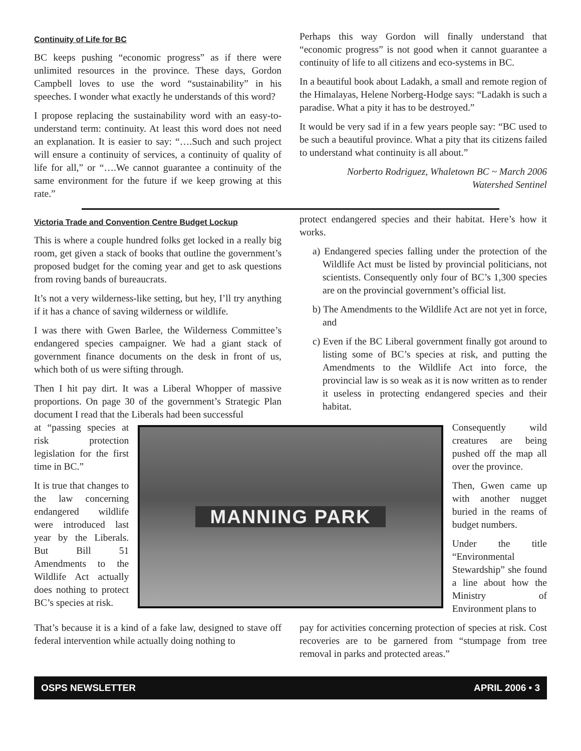Continuity of Life for BC
BC keeps pushing “economic progress” as if there were unlimited resources in the province. These days, Gordon Campbell loves to use the word “sustainability” in his speeches. I wonder what exactly he understands of this word?
I propose replacing the sustainability word with an easy-to-understand term: continuity. At least this word does not need an explanation. It is easier to say: “….Such and such project will ensure a continuity of services, a continuity of quality of life for all,” or “….We cannot guarantee a continuity of the same environment for the future if we keep growing at this rate.”
Perhaps this way Gordon will finally understand that “economic progress” is not good when it cannot guarantee a continuity of life to all citizens and eco-systems in BC.
In a beautiful book about Ladakh, a small and remote region of the Himalayas, Helene Norberg-Hodge says: “Ladakh is such a paradise. What a pity it has to be destroyed.”
It would be very sad if in a few years people say: “BC used to be such a beautiful province. What a pity that its citizens failed to understand what continuity is all about.”
Norberto Rodriguez, Whaletown BC ~ March 2006
Watershed Sentinel
Victoria Trade and Convention Centre Budget Lockup
This is where a couple hundred folks get locked in a really big room, get given a stack of books that outline the government’s proposed budget for the coming year and get to ask questions from roving bands of bureaucrats.
It’s not a very wilderness-like setting, but hey, I’ll try anything if it has a chance of saving wilderness or wildlife.
I was there with Gwen Barlee, the Wilderness Committee’s endangered species campaigner. We had a giant stack of government finance documents on the desk in front of us, which both of us were sifting through.
Then I hit pay dirt. It was a Liberal Whopper of massive proportions. On page 30 of the government’s Strategic Plan document I read that the Liberals had been successful
protect endangered species and their habitat. Here’s how it works.
a) Endangered species falling under the protection of the Wildlife Act must be listed by provincial politicians, not scientists. Consequently only four of BC’s 1,300 species are on the provincial government’s official list.
b) The Amendments to the Wildlife Act are not yet in force, and
c) Even if the BC Liberal government finally got around to listing some of BC’s species at risk, and putting the Amendments to the Wildlife Act into force, the provincial law is so weak as it is now written as to render it useless in protecting endangered species and their habitat.
at “passing species at risk protection legislation for the first time in BC.”
It is true that changes to the law concerning endangered wildlife were introduced last year by the Liberals. But Bill 51 Amendments to the Wildlife Act actually does nothing to protect BC’s species at risk.
MANNING PARK
Consequently wild creatures are being pushed off the map all over the province.
Then, Gwen came up with another nugget buried in the reams of budget numbers.
Under the title “Environmental Stewardship” she found a line about how the Ministry of Environment plans to
That’s because it is a kind of a fake law, designed to stave off federal intervention while actually doing nothing to
pay for activities concerning protection of species at risk. Cost recoveries are to be garnered from “stumpage from tree removal in parks and protected areas.”
OSPS NEWSLETTER APRIL 2006 • 3